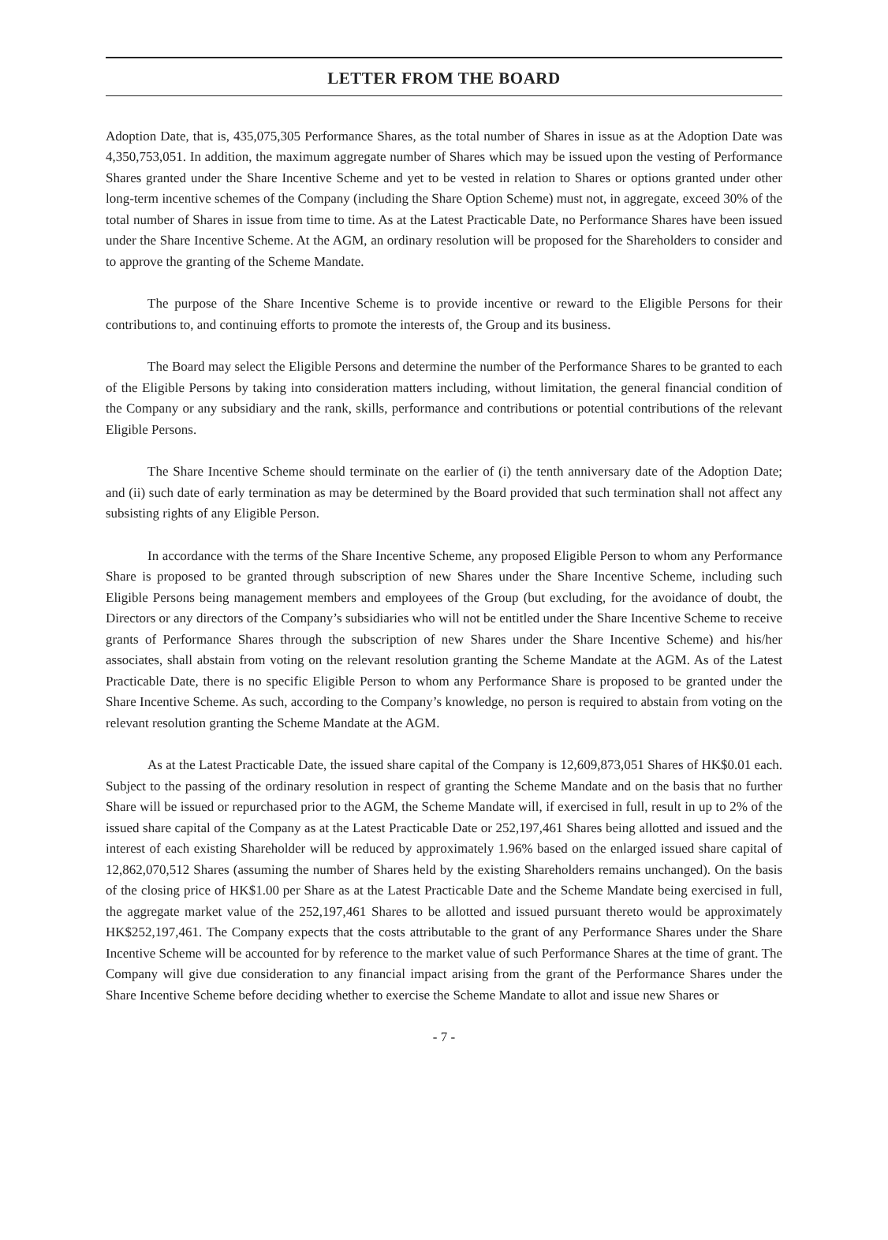LETTER FROM THE BOARD
Adoption Date, that is, 435,075,305 Performance Shares, as the total number of Shares in issue as at the Adoption Date was 4,350,753,051. In addition, the maximum aggregate number of Shares which may be issued upon the vesting of Performance Shares granted under the Share Incentive Scheme and yet to be vested in relation to Shares or options granted under other long-term incentive schemes of the Company (including the Share Option Scheme) must not, in aggregate, exceed 30% of the total number of Shares in issue from time to time. As at the Latest Practicable Date, no Performance Shares have been issued under the Share Incentive Scheme. At the AGM, an ordinary resolution will be proposed for the Shareholders to consider and to approve the granting of the Scheme Mandate.
The purpose of the Share Incentive Scheme is to provide incentive or reward to the Eligible Persons for their contributions to, and continuing efforts to promote the interests of, the Group and its business.
The Board may select the Eligible Persons and determine the number of the Performance Shares to be granted to each of the Eligible Persons by taking into consideration matters including, without limitation, the general financial condition of the Company or any subsidiary and the rank, skills, performance and contributions or potential contributions of the relevant Eligible Persons.
The Share Incentive Scheme should terminate on the earlier of (i) the tenth anniversary date of the Adoption Date; and (ii) such date of early termination as may be determined by the Board provided that such termination shall not affect any subsisting rights of any Eligible Person.
In accordance with the terms of the Share Incentive Scheme, any proposed Eligible Person to whom any Performance Share is proposed to be granted through subscription of new Shares under the Share Incentive Scheme, including such Eligible Persons being management members and employees of the Group (but excluding, for the avoidance of doubt, the Directors or any directors of the Company’s subsidiaries who will not be entitled under the Share Incentive Scheme to receive grants of Performance Shares through the subscription of new Shares under the Share Incentive Scheme) and his/her associates, shall abstain from voting on the relevant resolution granting the Scheme Mandate at the AGM. As of the Latest Practicable Date, there is no specific Eligible Person to whom any Performance Share is proposed to be granted under the Share Incentive Scheme. As such, according to the Company’s knowledge, no person is required to abstain from voting on the relevant resolution granting the Scheme Mandate at the AGM.
As at the Latest Practicable Date, the issued share capital of the Company is 12,609,873,051 Shares of HK$0.01 each. Subject to the passing of the ordinary resolution in respect of granting the Scheme Mandate and on the basis that no further Share will be issued or repurchased prior to the AGM, the Scheme Mandate will, if exercised in full, result in up to 2% of the issued share capital of the Company as at the Latest Practicable Date or 252,197,461 Shares being allotted and issued and the interest of each existing Shareholder will be reduced by approximately 1.96% based on the enlarged issued share capital of 12,862,070,512 Shares (assuming the number of Shares held by the existing Shareholders remains unchanged). On the basis of the closing price of HK$1.00 per Share as at the Latest Practicable Date and the Scheme Mandate being exercised in full, the aggregate market value of the 252,197,461 Shares to be allotted and issued pursuant thereto would be approximately HK$252,197,461. The Company expects that the costs attributable to the grant of any Performance Shares under the Share Incentive Scheme will be accounted for by reference to the market value of such Performance Shares at the time of grant. The Company will give due consideration to any financial impact arising from the grant of the Performance Shares under the Share Incentive Scheme before deciding whether to exercise the Scheme Mandate to allot and issue new Shares or
- 7 -